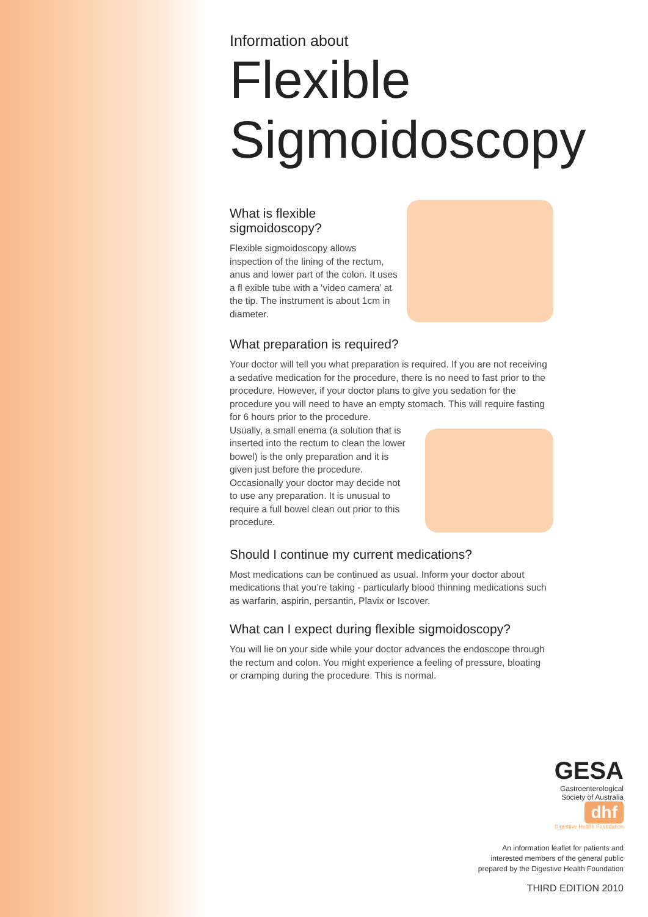Information about
Flexible Sigmoidoscopy
What is flexible sigmoidoscopy?
Flexible sigmoidoscopy allows inspection of the lining of the rectum, anus and lower part of the colon. It uses a fl exible tube with a ‘video camera’ at the tip. The instrument is about 1cm in diameter.
What preparation is required?
Your doctor will tell you what preparation is required. If you are not receiving a sedative medication for the procedure, there is no need to fast prior to the procedure. However, if your doctor plans to give you sedation for the procedure you will need to have an empty stomach. This will require fasting for 6 hours prior to the procedure.
Usually, a small enema (a solution that is inserted into the rectum to clean the lower bowel) is the only preparation and it is given just before the procedure. Occasionally your doctor may decide not to use any preparation. It is unusual to require a full bowel clean out prior to this procedure.
Should I continue my current medications?
Most medications can be continued as usual. Inform your doctor about medications that you’re taking - particularly blood thinning medications such as warfarin, aspirin, persantin, Plavix or Iscover.
What can I expect during flexible sigmoidoscopy?
You will lie on your side while your doctor advances the endoscope through the rectum and colon. You might experience a feeling of pressure, bloating or cramping during the procedure. This is normal.
GESA
Gastroenterological
Society of Australia
dhf
Digestive Health Foundation
An information leaflet for patients and
interested members of the general public
prepared by the Digestive Health Foundation
THIRD EDITION 2010